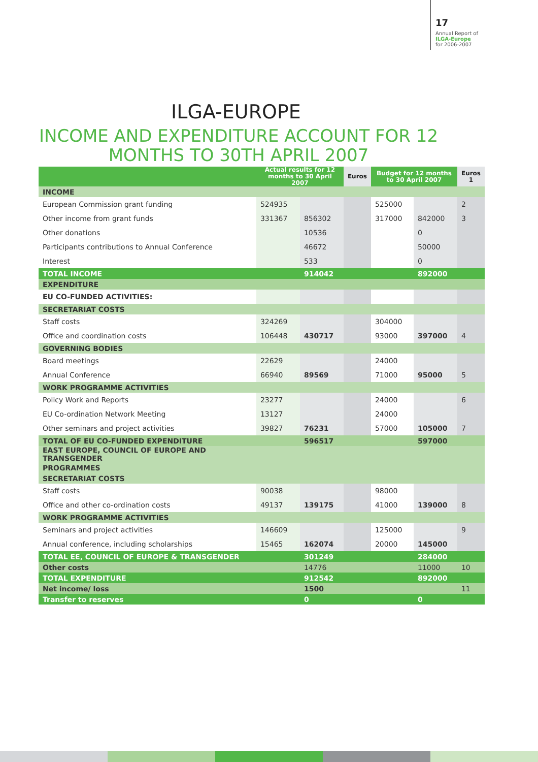17
Annual Report of
ILGA-Europe
for 2006-2007
ILGA-EUROPE
INCOME AND EXPENDITURE ACCOUNT FOR 12 MONTHS TO 30TH APRIL 2007
| | Actual results for 12 months to 30 April 2007 | | Euros | Budget for 12 months to 30 April 2007 | | Euros 1 |
| --- | --- | --- | --- | --- | --- | --- |
| INCOME | | | | | | |
| European Commission grant funding | 524935 | | | 525000 | | 2 |
| Other income from grant funds | 331367 | 856302 | | 317000 | 842000 | 3 |
| Other donations | | 10536 | | | 0 | |
| Participants contributions to Annual Conference | | 46672 | | | 50000 | |
| Interest | | 533 | | | 0 | |
| TOTAL INCOME | | 914042 | | | 892000 | |
| EXPENDITURE | | | | | | |
| EU CO-FUNDED ACTIVITIES: | | | | | | |
| SECRETARIAT COSTS | | | | | | |
| Staff costs | 324269 | | | 304000 | | |
| Office and coordination costs | 106448 | 430717 | | 93000 | 397000 | 4 |
| GOVERNING BODIES | | | | | | |
| Board meetings | 22629 | | | 24000 | | |
| Annual Conference | 66940 | 89569 | | 71000 | 95000 | 5 |
| WORK PROGRAMME ACTIVITIES | | | | | | |
| Policy Work and Reports | 23277 | | | 24000 | | 6 |
| EU Co-ordination Network Meeting | 13127 | | | 24000 | | |
| Other seminars and project activities | 39827 | 76231 | | 57000 | 105000 | 7 |
| TOTAL OF EU CO-FUNDED EXPENDITURE | | 596517 | | | 597000 | |
| EAST EUROPE, COUNCIL OF EUROPE AND TRANSGENDER | | | | | | |
| PROGRAMMES | | | | | | |
| SECRETARIAT COSTS | | | | | | |
| Staff costs | 90038 | | | 98000 | | |
| Office and other co-ordination costs | 49137 | 139175 | | 41000 | 139000 | 8 |
| WORK PROGRAMME ACTIVITIES | | | | | | |
| Seminars and project activities | 146609 | | | 125000 | | 9 |
| Annual conference, including scholarships | 15465 | 162074 | | 20000 | 145000 | |
| TOTAL EE, COUNCIL OF EUROPE & TRANSGENDER | | 301249 | | | 284000 | |
| Other costs | | 14776 | | | 11000 | 10 |
| TOTAL EXPENDITURE | | 912542 | | | 892000 | |
| Net income/ loss | | 1500 | | | | 11 |
| Transfer to reserves | | 0 | | | 0 | |